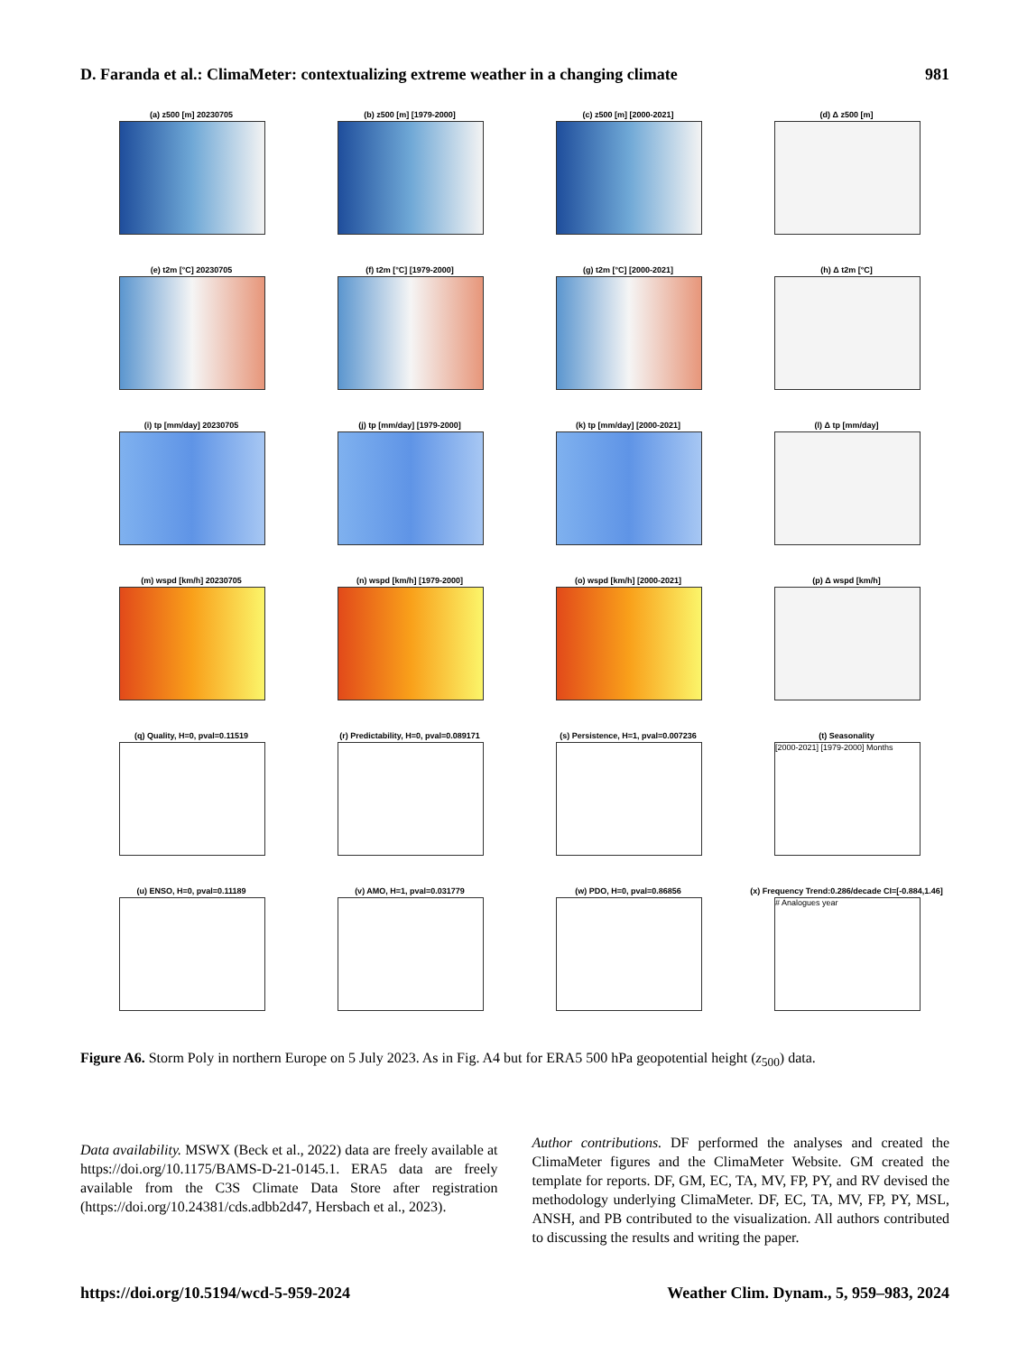D. Faranda et al.: ClimaMeter: contextualizing extreme weather in a changing climate 981
(a) z500 [m] 20230705
(b) z500 [m] [1979-2000]
(c) z500 [m] [2000-2021]
(d) Δ z500 [m]
(e) t2m [°C] 20230705
(f) t2m [°C] [1979-2000]
(g) t2m [°C] [2000-2021]
(h) Δ t2m [°C]
(i) tp [mm/day] 20230705
(j) tp [mm/day] [1979-2000]
(k) tp [mm/day] [2000-2021]
(l) Δ tp [mm/day]
(m) wspd [km/h] 20230705
(n) wspd [km/h] [1979-2000]
(o) wspd [km/h] [2000-2021]
(p) Δ wspd [km/h]
(q) Quality, H=0, pval=0.11519
(r) Predictability, H=0, pval=0.089171
(s) Persistence, H=1, pval=0.007236
(t) Seasonality
[2000-2021] [1979-2000] Months
(u) ENSO, H=0, pval=0.11189
(v) AMO, H=1, pval=0.031779
(w) PDO, H=0, pval=0.86856
(x) Frequency Trend:0.286/decade CI=[-0.884,1.46]
# Analogues year
Figure A6. Storm Poly in northern Europe on 5 July 2023. As in Fig. A4 but for ERA5 500 hPa geopotential height (z<sub>500</sub>) data.
Data availability. MSWX (Beck et al., 2022) data are freely available at https://doi.org/10.1175/BAMS-D-21-0145.1. ERA5 data are freely available from the C3S Climate Data Store after registration (https://doi.org/10.24381/cds.adbb2d47, Hersbach et al., 2023).
Author contributions. DF performed the analyses and created the ClimaMeter figures and the ClimaMeter Website. GM created the template for reports. DF, GM, EC, TA, MV, FP, PY, and RV devised the methodology underlying ClimaMeter. DF, EC, TA, MV, FP, PY, MSL, ANSH, and PB contributed to the visualization. All authors contributed to discussing the results and writing the paper.
https://doi.org/10.5194/wcd-5-959-2024 Weather Clim. Dynam., 5, 959–983, 2024